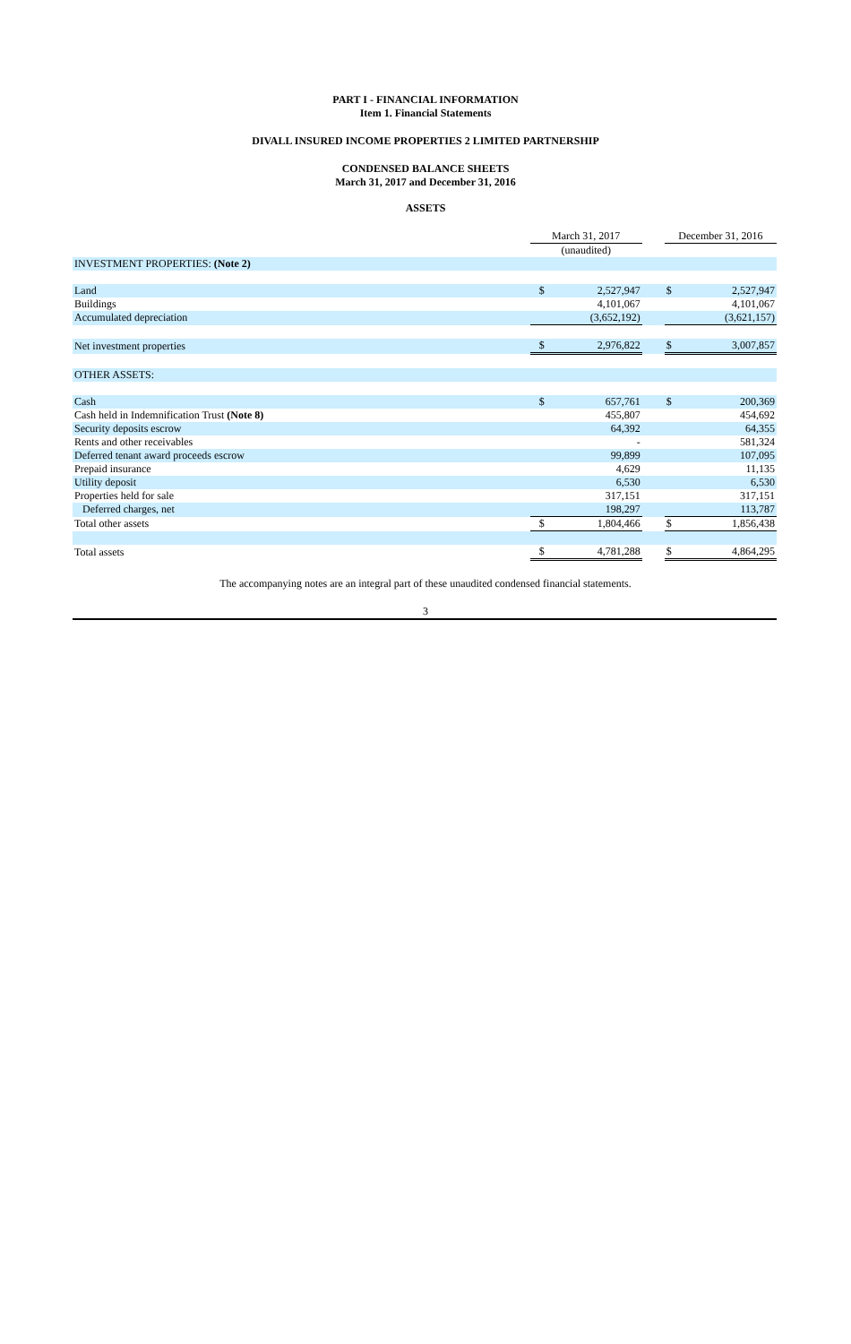PART I - FINANCIAL INFORMATION
Item 1. Financial Statements
DIVALL INSURED INCOME PROPERTIES 2 LIMITED PARTNERSHIP
CONDENSED BALANCE SHEETS
March 31, 2017 and December 31, 2016
ASSETS
| | March 31, 2017 | | | December 31, 2016 | |
| | (unaudited) | | | | |
| INVESTMENT PROPERTIES: (Note 2) | | | | | |
| Land | $ | 2,527,947 | | $ | 2,527,947 |
| Buildings | | 4,101,067 | | | 4,101,067 |
| Accumulated depreciation | | (3,652,192) | | | (3,621,157) |
| Net investment properties | $ | 2,976,822 | | $ | 3,007,857 |
| OTHER ASSETS: | | | | | |
| Cash | $ | 657,761 | | $ | 200,369 |
| Cash held in Indemnification Trust (Note 8) | | 455,807 | | | 454,692 |
| Security deposits escrow | | 64,392 | | | 64,355 |
| Rents and other receivables | | - | | | 581,324 |
| Deferred tenant award proceeds escrow | | 99,899 | | | 107,095 |
| Prepaid insurance | | 4,629 | | | 11,135 |
| Utility deposit | | 6,530 | | | 6,530 |
| Properties held for sale | | 317,151 | | | 317,151 |
| Deferred charges, net | | 198,297 | | | 113,787 |
| Total other assets | $ | 1,804,466 | | $ | 1,856,438 |
| Total assets | $ | 4,781,288 | | $ | 4,864,295 |
The accompanying notes are an integral part of these unaudited condensed financial statements.
3